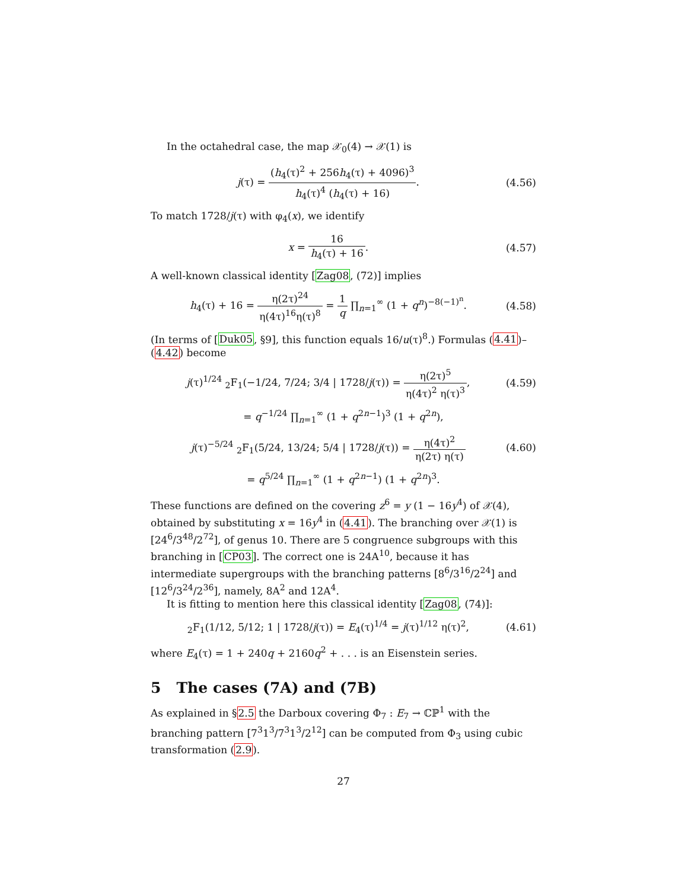In the octahedral case, the map 𝒳<sub>0</sub>(4) → 𝒳(1) is
j(τ) = (h<sub>4</sub>(τ)<sup>2</sup> + 256h<sub>4</sub>(τ) + 4096)<sup>3</sup> h<sub>4</sub>(τ)<sup>4</sup> (h<sub>4</sub>(τ) + 16).
(4.56)
To match 1728/j(τ) with φ<sub>4</sub>(x), we identify
x = 16 h<sub>4</sub>(τ) + 16. (4.57)
A well-known classical identity [Zag08, (72)] implies
h<sub>4</sub>(τ) + 16 = η(2τ)<sup>24</sup> η(4τ)<sup>16</sup>η(τ)<sup>8</sup> = 1 q ∏<sub>n=1</sub><sup>∞</sup> (1 + q<sup>n</sup>)<sup>−8(−1)<sup>n</sup></sup>.
(4.58)
(In terms of [Duk05, §9], this function equals 16/u(τ)<sup>8</sup>.) Formulas (4.41)–(4.42) become
j(τ)<sup>1/24</sup> <sub>2</sub>F<sub>1</sub>(−1/24, 7/24; 3/4 | 1728/j(τ)) = η(2τ)<sup>5</sup> η(4τ)<sup>2</sup> η(τ)<sup>3</sup>,
(4.59)
= q<sup>−1/24</sup> ∏<sub>n=1</sub><sup>∞</sup> (1 + q<sup>2n−1</sup>)<sup>3</sup> (1 + q<sup>2n</sup>),
j(τ)<sup>−5/24</sup> <sub>2</sub>F<sub>1</sub>(5/24, 13/24; 5/4 | 1728/j(τ)) = η(4τ)<sup>2</sup> η(2τ) η(τ)
(4.60)
= q<sup>5/24</sup> ∏<sub>n=1</sub><sup>∞</sup> (1 + q<sup>2n−1</sup>) (1 + q<sup>2n</sup>)<sup>3</sup>.
These functions are defined on the covering z<sup>6</sup> = y (1 − 16y<sup>4</sup>) of 𝒳(4), obtained by substituting x = 16y<sup>4</sup> in (4.41). The branching over 𝒳(1) is [24<sup>6</sup>/3<sup>48</sup>/2<sup>72</sup>], of genus 10. There are 5 congruence subgroups with this branching in [CP03]. The correct one is 24A<sup>10</sup>, because it has intermediate supergroups with the branching patterns [8<sup>6</sup>/3<sup>16</sup>/2<sup>24</sup>] and [12<sup>6</sup>/3<sup>24</sup>/2<sup>36</sup>], namely, 8A<sup>2</sup> and 12A<sup>4</sup>.
It is fitting to mention here this classical identity [Zag08, (74)]:
<sub>2</sub>F<sub>1</sub>(1/12, 5/12; 1 | 1728/j(τ)) = E<sub>4</sub>(τ)<sup>1/4</sup> = j(τ)<sup>1/12</sup> η(τ)<sup>2</sup>,
(4.61)
where E<sub>4</sub>(τ) = 1 + 240q + 2160q<sup>2</sup> + . . . is an Eisenstein series.
5 The cases (7A) and (7B)
As explained in §2.5 the Darboux covering Φ<sub>7</sub> : E<sub>7</sub> → ℂℙ<sup>1</sup> with the branching pattern [7<sup>3</sup>1<sup>3</sup>/7<sup>3</sup>1<sup>3</sup>/2<sup>12</sup>] can be computed from Φ<sub>3</sub> using cubic transformation (2.9).
27